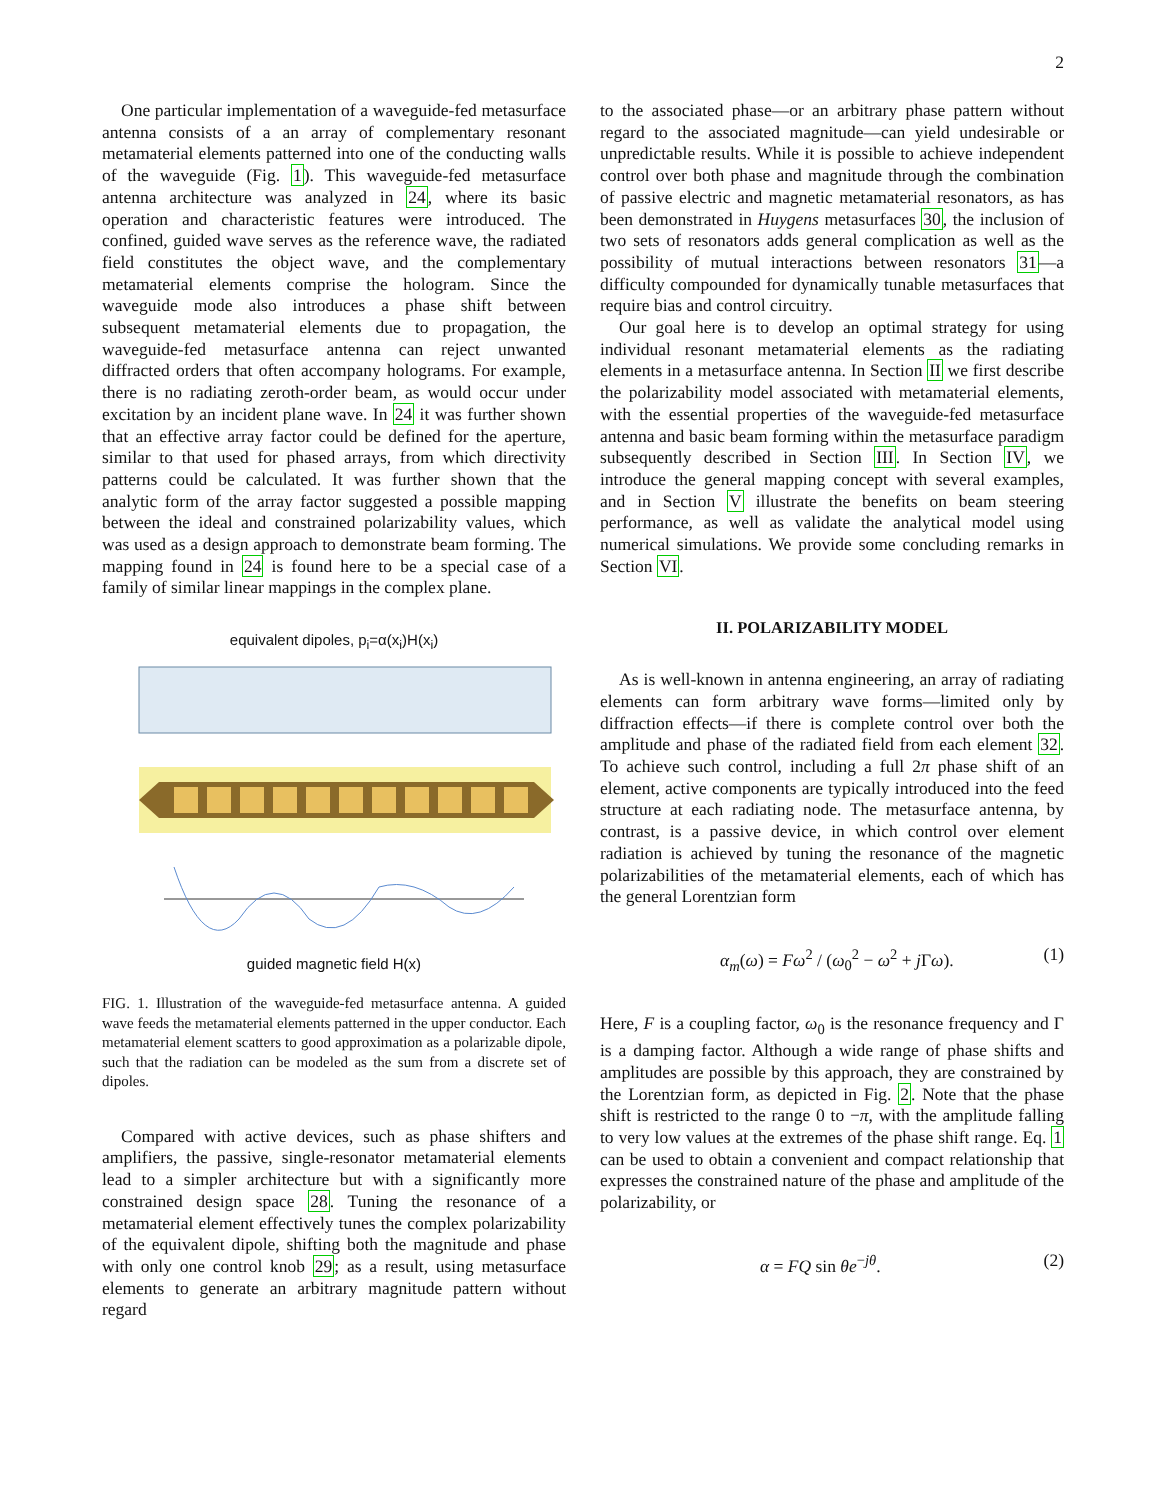2
One particular implementation of a waveguide-fed metasurface antenna consists of a an array of complementary resonant metamaterial elements patterned into one of the conducting walls of the waveguide (Fig. 1). This waveguide-fed metasurface antenna architecture was analyzed in 24, where its basic operation and characteristic features were introduced. The confined, guided wave serves as the reference wave, the radiated field constitutes the object wave, and the complementary metamaterial elements comprise the hologram. Since the waveguide mode also introduces a phase shift between subsequent metamaterial elements due to propagation, the waveguide-fed metasurface antenna can reject unwanted diffracted orders that often accompany holograms. For example, there is no radiating zeroth-order beam, as would occur under excitation by an incident plane wave. In 24 it was further shown that an effective array factor could be defined for the aperture, similar to that used for phased arrays, from which directivity patterns could be calculated. It was further shown that the analytic form of the array factor suggested a possible mapping between the ideal and constrained polarizability values, which was used as a design approach to demonstrate beam forming. The mapping found in 24 is found here to be a special case of a family of similar linear mappings in the complex plane.
equivalent dipoles, p<sub>i</sub>=α(x<sub>i</sub>)H(x<sub>i</sub>)
guided magnetic field H(x)
FIG. 1. Illustration of the waveguide-fed metasurface antenna. A guided wave feeds the metamaterial elements patterned in the upper conductor. Each metamaterial element scatters to good approximation as a polarizable dipole, such that the radiation can be modeled as the sum from a discrete set of dipoles.
Compared with active devices, such as phase shifters and amplifiers, the passive, single-resonator metamaterial elements lead to a simpler architecture but with a significantly more constrained design space 28. Tuning the resonance of a metamaterial element effectively tunes the complex polarizability of the equivalent dipole, shifting both the magnitude and phase with only one control knob 29; as a result, using metasurface elements to generate an arbitrary magnitude pattern without regard
to the associated phase—or an arbitrary phase pattern without regard to the associated magnitude—can yield undesirable or unpredictable results. While it is possible to achieve independent control over both phase and magnitude through the combination of passive electric and magnetic metamaterial resonators, as has been demonstrated in Huygens metasurfaces 30, the inclusion of two sets of resonators adds general complication as well as the possibility of mutual interactions between resonators 31—a difficulty compounded for dynamically tunable metasurfaces that require bias and control circuitry.
Our goal here is to develop an optimal strategy for using individual resonant metamaterial elements as the radiating elements in a metasurface antenna. In Section II we first describe the polarizability model associated with metamaterial elements, with the essential properties of the waveguide-fed metasurface antenna and basic beam forming within the metasurface paradigm subsequently described in Section III. In Section IV, we introduce the general mapping concept with several examples, and in Section V illustrate the benefits on beam steering performance, as well as validate the analytical model using numerical simulations. We provide some concluding remarks in Section VI.
II. POLARIZABILITY MODEL
As is well-known in antenna engineering, an array of radiating elements can form arbitrary wave forms—limited only by diffraction effects—if there is complete control over both the amplitude and phase of the radiated field from each element 32. To achieve such control, including a full 2π phase shift of an element, active components are typically introduced into the feed structure at each radiating node. The metasurface antenna, by contrast, is a passive device, in which control over element radiation is achieved by tuning the resonance of the magnetic polarizabilities of the metamaterial elements, each of which has the general Lorentzian form
α<sub>m</sub>(ω) = Fω<sup>2</sup> / (ω<sub>0</sub><sup>2</sup> − ω<sup>2</sup> + j Γω). (1)
Here, F is a coupling factor, ω<sub>0</sub> is the resonance frequency and Γ is a damping factor. Although a wide range of phase shifts and amplitudes are possible by this approach, they are constrained by the Lorentzian form, as depicted in Fig. 2. Note that the phase shift is restricted to the range 0 to −π, with the amplitude falling to very low values at the extremes of the phase shift range. Eq. 1 can be used to obtain a convenient and compact relationship that expresses the constrained nature of the phase and amplitude of the polarizability, or
α = FQ sin θe<sup>−jθ</sup>. (2)